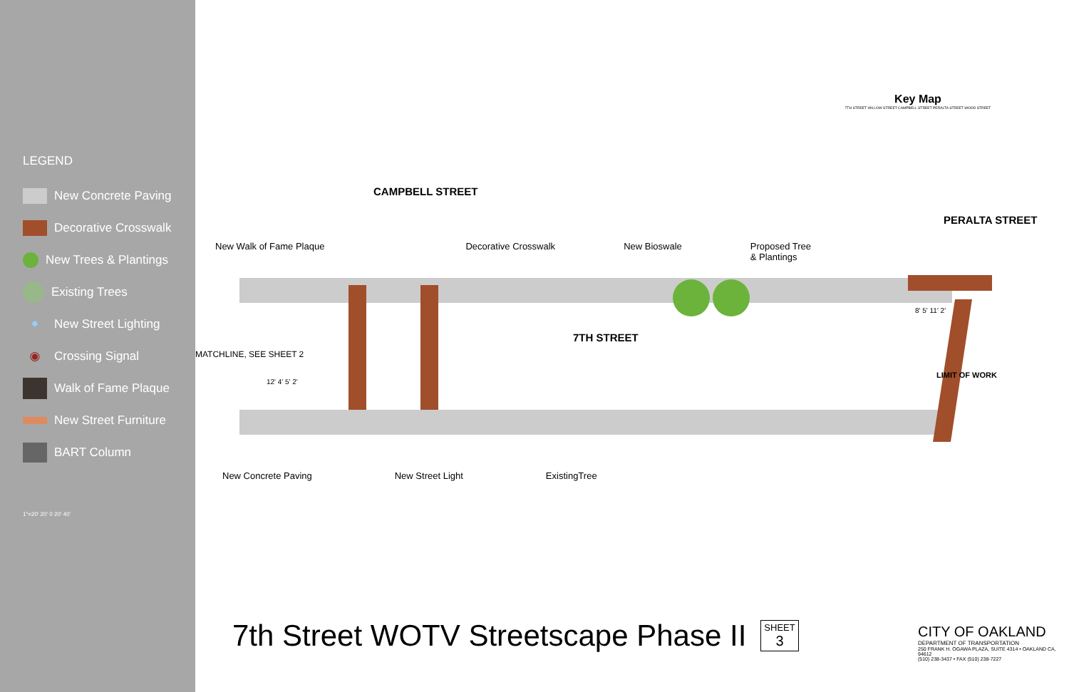LEGEND
New Concrete Paving
Decorative Crosswalk
New Trees & Plantings
Existing Trees
●
New Street Lighting
◉
Crossing Signal
Walk of Fame Plaque
New Street Furniture
BART Column
1"=20' 20' 0 20' 40'
New Walk of Fame Plaque Decorative Crosswalk New Bioswale Proposed Tree
& Plantings
CAMPBELL STREET
PERALTA STREET
7TH STREET
8' 5' 11' 2'
12' 4' 5' 2'
LIMIT OF WORK
MATCHLINE, SEE SHEET 2
New Concrete Paving New Street Light ExistingTree
Key Map
7TH STREET WILLOW STREET CAMPBELL STREET PERALTA STREET WOOD STREET
7th Street WOTV Streetscape Phase II
SHEET
3
CITY OF OAKLAND
DEPARTMENT OF TRANSPORTATION
250 FRANK H. OGAWA PLAZA, SUITE 4314 • OAKLAND CA, 94612
(510) 238-3437 • FAX (510) 238-7227